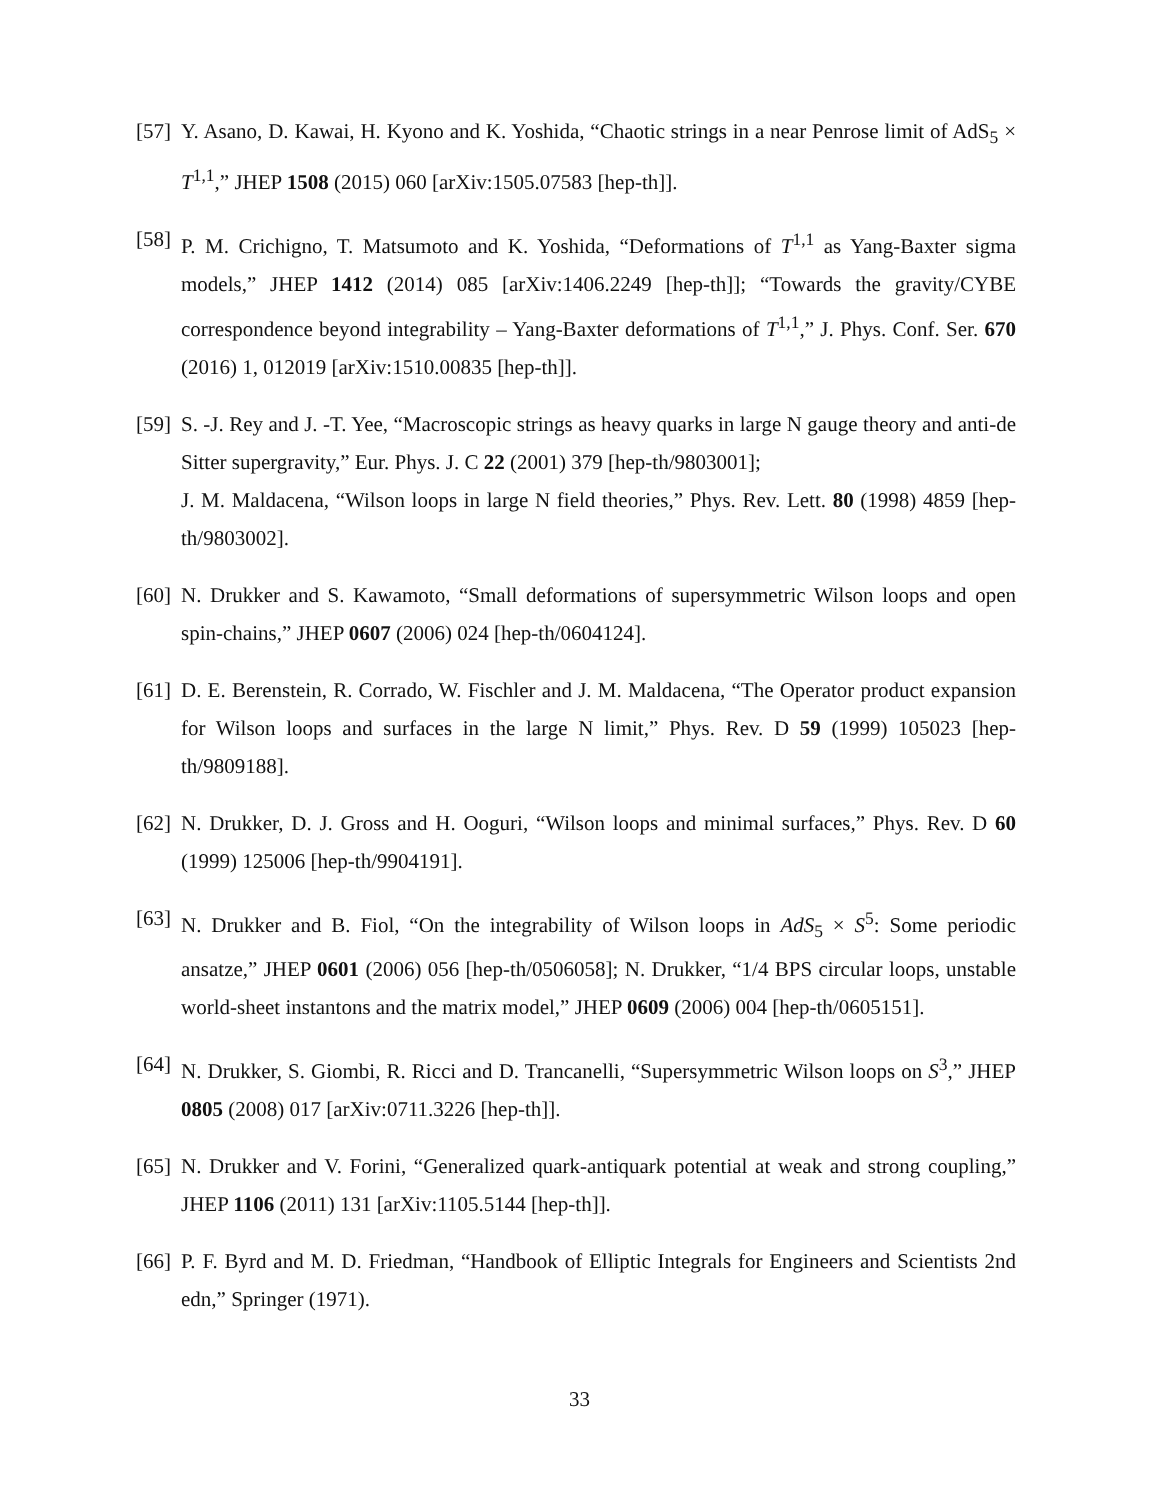[57]
Y. Asano, D. Kawai, H. Kyono and K. Yoshida, “Chaotic strings in a near Penrose limit of AdS<sub>5</sub> × T<sup>1,1</sup>,” JHEP 1508 (2015) 060 [arXiv:1505.07583 [hep-th]].
[58]
P. M. Crichigno, T. Matsumoto and K. Yoshida, “Deformations of T<sup>1,1</sup> as Yang-Baxter sigma models,” JHEP 1412 (2014) 085 [arXiv:1406.2249 [hep-th]]; “Towards the gravity/CYBE correspondence beyond integrability – Yang-Baxter deformations of T<sup>1,1</sup>,” J. Phys. Conf. Ser. 670 (2016) 1, 012019 [arXiv:1510.00835 [hep-th]].
[59]
S. -J. Rey and J. -T. Yee, “Macroscopic strings as heavy quarks in large N gauge theory and anti-de Sitter supergravity,” Eur. Phys. J. C 22 (2001) 379 [hep-th/9803001];
J. M. Maldacena, “Wilson loops in large N field theories,” Phys. Rev. Lett. 80 (1998) 4859 [hep-th/9803002].
[60]
N. Drukker and S. Kawamoto, “Small deformations of supersymmetric Wilson loops and open spin-chains,” JHEP 0607 (2006) 024 [hep-th/0604124].
[61]
D. E. Berenstein, R. Corrado, W. Fischler and J. M. Maldacena, “The Operator product expansion for Wilson loops and surfaces in the large N limit,” Phys. Rev. D 59 (1999) 105023 [hep-th/9809188].
[62]
N. Drukker, D. J. Gross and H. Ooguri, “Wilson loops and minimal surfaces,” Phys. Rev. D 60 (1999) 125006 [hep-th/9904191].
[63]
N. Drukker and B. Fiol, “On the integrability of Wilson loops in AdS<sub>5</sub> × S<sup>5</sup>: Some periodic ansatze,” JHEP 0601 (2006) 056 [hep-th/0506058]; N. Drukker, “1/4 BPS circular loops, unstable world-sheet instantons and the matrix model,” JHEP 0609 (2006) 004 [hep-th/0605151].
[64]
N. Drukker, S. Giombi, R. Ricci and D. Trancanelli, “Supersymmetric Wilson loops on S<sup>3</sup>,” JHEP 0805 (2008) 017 [arXiv:0711.3226 [hep-th]].
[65]
N. Drukker and V. Forini, “Generalized quark-antiquark potential at weak and strong coupling,” JHEP 1106 (2011) 131 [arXiv:1105.5144 [hep-th]].
[66]
P. F. Byrd and M. D. Friedman, “Handbook of Elliptic Integrals for Engineers and Scientists 2nd edn,” Springer (1971).
33